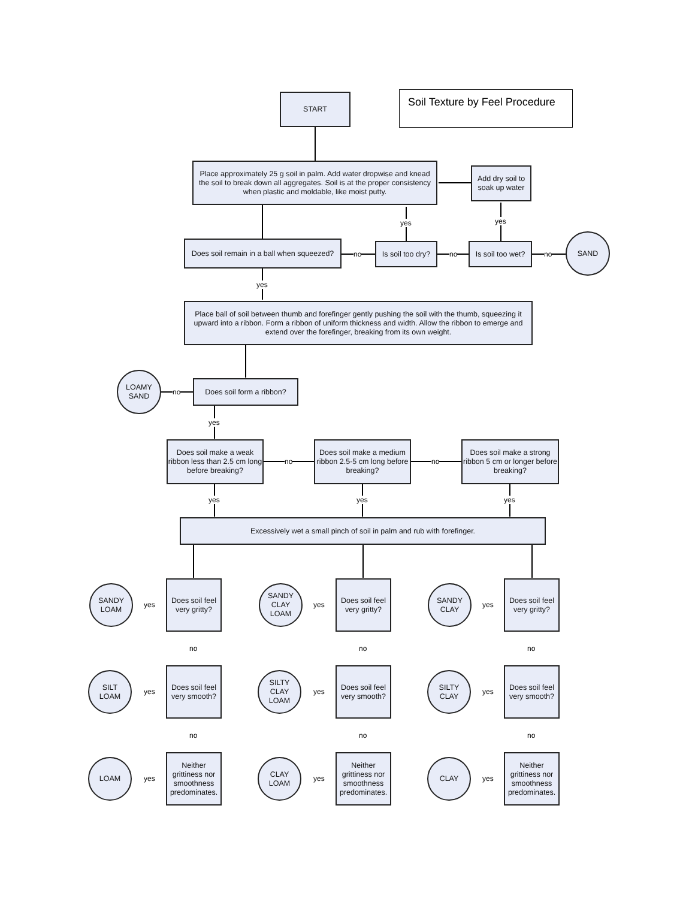Soil Texture by Feel Procedure
START
Place approximately 25 g soil in palm. Add water dropwise and knead the soil to break down all aggregates. Soil is at the proper consistency when plastic and moldable, like moist putty.
Add dry soil to soak up water
yes yes
Does soil remain in a ball when squeezed?
no
Is soil too dry?
no
Is soil too wet?
no
SAND
yes
Place ball of soil between thumb and forefinger gently pushing the soil with the thumb, squeezing it upward into a ribbon. Form a ribbon of uniform thickness and width. Allow the ribbon to emerge and extend over the forefinger, breaking from its own weight.
LOAMY
SAND
no
Does soil form a ribbon?
yes
Does soil make a weak ribbon less than 2.5 cm long before breaking?
no
Does soil make a medium ribbon 2.5-5 cm long before breaking?
no
Does soil make a strong ribbon 5 cm or longer before breaking?
yes yes yes
Excessively wet a small pinch of soil in palm and rub with forefinger.
SANDY
LOAM
yes
Does soil feel very gritty?
SANDY
CLAY
LOAM
yes
Does soil feel very gritty?
SANDY
CLAY
yes
Does soil feel very gritty?
no no no
SILT
LOAM
yes
Does soil feel very smooth?
SILTY
CLAY
LOAM
yes
Does soil feel very smooth?
SILTY
CLAY
yes
Does soil feel very smooth?
no no no
LOAM
yes
Neither grittiness nor smoothness predominates.
CLAY
LOAM
yes
Neither grittiness nor smoothness predominates.
CLAY
yes
Neither grittiness nor smoothness predominates.